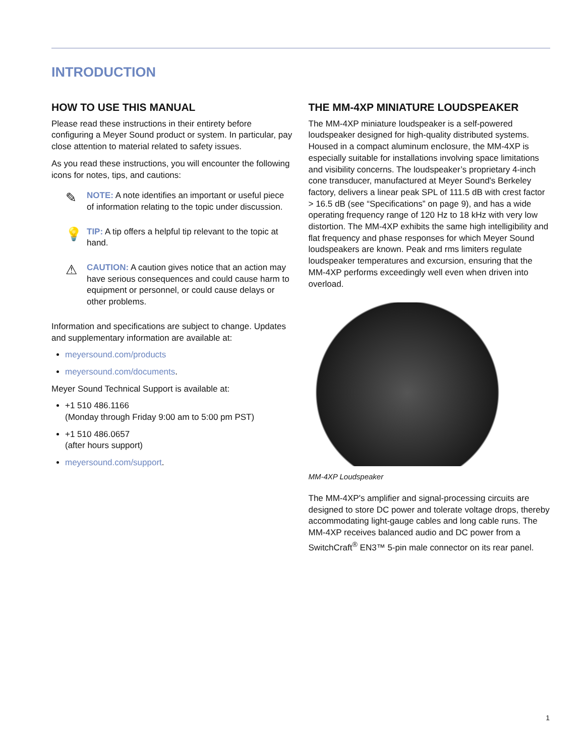INTRODUCTION
HOW TO USE THIS MANUAL
Please read these instructions in their entirety before configuring a Meyer Sound product or system. In particular, pay close attention to material related to safety issues.
As you read these instructions, you will encounter the following icons for notes, tips, and cautions:
✎
NOTE: A note identifies an important or useful piece of information relating to the topic under discussion.
💡
TIP: A tip offers a helpful tip relevant to the topic at hand.
⚠
CAUTION: A caution gives notice that an action may have serious consequences and could cause harm to equipment or personnel, or could cause delays or other problems.
Information and specifications are subject to change. Updates and supplementary information are available at:
meyersound.com/products
meyersound.com/documents.
Meyer Sound Technical Support is available at:
+1 510 486.1166
(Monday through Friday 9:00 am to 5:00 pm PST)
+1 510 486.0657
(after hours support)
meyersound.com/support.
THE MM-4XP MINIATURE LOUDSPEAKER
The MM-4XP miniature loudspeaker is a self-powered loudspeaker designed for high-quality distributed systems. Housed in a compact aluminum enclosure, the MM-4XP is especially suitable for installations involving space limitations and visibility concerns. The loudspeaker’s proprietary 4-inch cone transducer, manufactured at Meyer Sound's Berkeley factory, delivers a linear peak SPL of 111.5 dB with crest factor > 16.5 dB (see “Specifications” on page 9), and has a wide operating frequency range of 120 Hz to 18 kHz with very low distortion. The MM-4XP exhibits the same high intelligibility and flat frequency and phase responses for which Meyer Sound loudspeakers are known. Peak and rms limiters regulate loudspeaker temperatures and excursion, ensuring that the MM-4XP performs exceedingly well even when driven into overload.
MM-4XP Loudspeaker
The MM-4XP's amplifier and signal-processing circuits are designed to store DC power and tolerate voltage drops, thereby accommodating light-gauge cables and long cable runs. The MM-4XP receives balanced audio and DC power from a SwitchCraft<sup>®</sup> EN3™ 5-pin male connector on its rear panel.
1